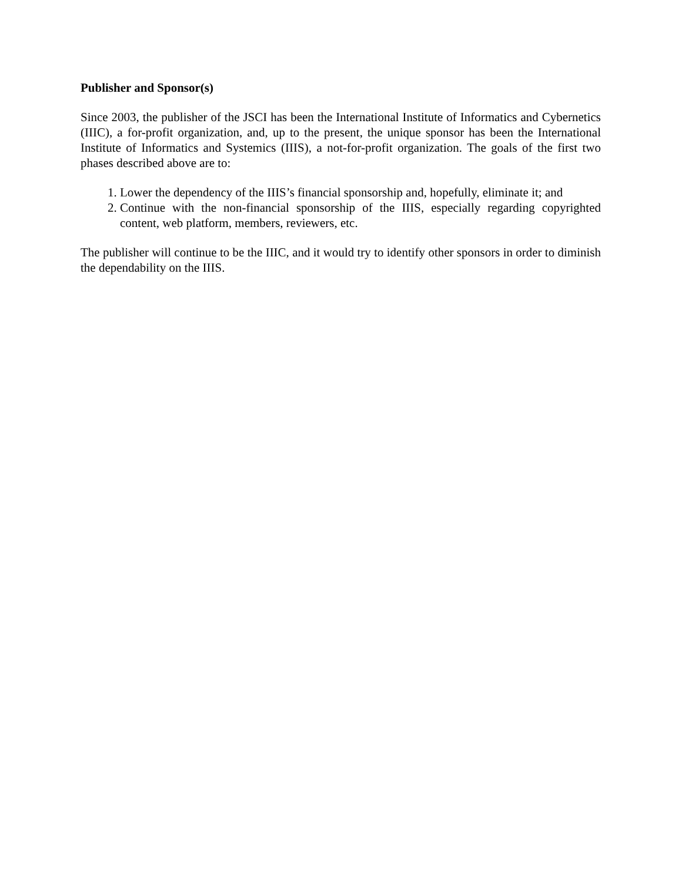Publisher and Sponsor(s)
Since 2003, the publisher of the JSCI has been the International Institute of Informatics and Cybernetics (IIIC), a for-profit organization, and, up to the present, the unique sponsor has been the International Institute of Informatics and Systemics (IIIS), a not-for-profit organization. The goals of the first two phases described above are to:
1. Lower the dependency of the IIIS’s financial sponsorship and, hopefully, eliminate it; and
2. Continue with the non-financial sponsorship of the IIIS, especially regarding copyrighted content, web platform, members, reviewers, etc.
The publisher will continue to be the IIIC, and it would try to identify other sponsors in order to diminish the dependability on the IIIS.